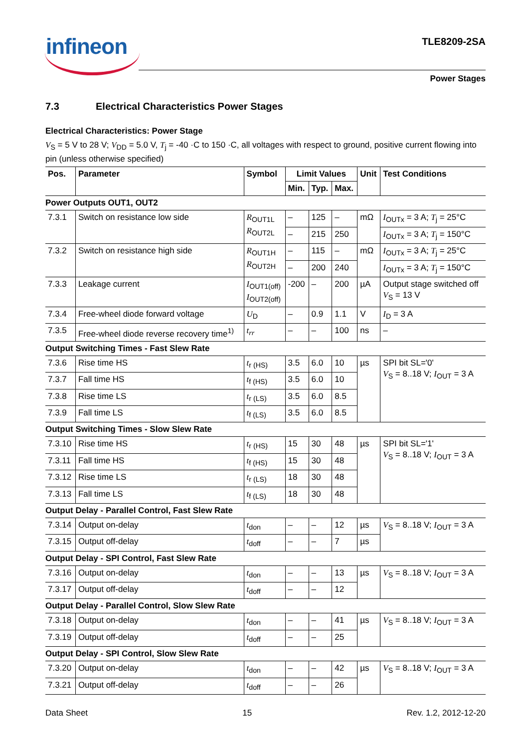infineon TLE8209-2SA
Power Stages
7.3 Electrical Characteristics Power Stages
Electrical Characteristics: Power Stage
V<sub>S</sub> = 5 V to 28 V; V<sub>DD</sub> = 5.0 V, T<sub>j</sub> = -40 ·C to 150 ·C, all voltages with respect to ground, positive current flowing into pin (unless otherwise specified)
| Pos. | Parameter | Symbol | Limit Values | | | Unit | Test Conditions |
| --- | --- | --- | --- | --- | --- | --- | --- |
| | | | Min. | Typ. | Max. | | |
| Power Outputs OUT1, OUT2 | | | | | | | |
| 7.3.1 | Switch on resistance low side | R<sub>OUT1L</sub> R<sub>OUT2L</sub> | – | 125 | – | mΩ | I<sub>OUTx</sub> = 3 A; T<sub>j</sub> = 25°C |
| | | | – | 215 | 250 | | I<sub>OUTx</sub> = 3 A; T<sub>j</sub> = 150°C |
| 7.3.2 | Switch on resistance high side | R<sub>OUT1H</sub> R<sub>OUT2H</sub> | – | 115 | – | mΩ | I<sub>OUTx</sub> = 3 A; T<sub>j</sub> = 25°C |
| | | | – | 200 | 240 | | I<sub>OUTx</sub> = 3 A; T<sub>j</sub> = 150°C |
| 7.3.3 | Leakage current | I<sub>OUT1(off)</sub> I<sub>OUT2(off)</sub> | -200 | – | 200 | µA | Output stage switched off V<sub>S</sub> = 13 V |
| 7.3.4 | Free-wheel diode forward voltage | U<sub>D</sub> | – | 0.9 | 1.1 | V | I<sub>D</sub> = 3 A |
| 7.3.5 | Free-wheel diode reverse recovery time<sup>1)</sup> | t<sub>rr</sub> | – | – | 100 | ns | – |
| Output Switching Times - Fast Slew Rate | | | | | | | |
| 7.3.6 | Rise time HS | t<sub>r (HS)</sub> | 3.5 | 6.0 | 10 | µs | SPI bit SL='0' V<sub>S</sub> = 8..18 V; I<sub>OUT</sub> = 3 A |
| 7.3.7 | Fall time HS | t<sub>f (HS)</sub> | 3.5 | 6.0 | 10 | | |
| 7.3.8 | Rise time LS | t<sub>r (LS)</sub> | 3.5 | 6.0 | 8.5 | | |
| 7.3.9 | Fall time LS | t<sub>f (LS)</sub> | 3.5 | 6.0 | 8.5 | | |
| Output Switching Times - Slow Slew Rate | | | | | | | |
| 7.3.10 | Rise time HS | t<sub>r (HS)</sub> | 15 | 30 | 48 | µs | SPI bit SL='1' V<sub>S</sub> = 8..18 V; I<sub>OUT</sub> = 3 A |
| 7.3.11 | Fall time HS | t<sub>f (HS)</sub> | 15 | 30 | 48 | | |
| 7.3.12 | Rise time LS | t<sub>r (LS)</sub> | 18 | 30 | 48 | | |
| 7.3.13 | Fall time LS | t<sub>f (LS)</sub> | 18 | 30 | 48 | | |
| Output Delay - Parallel Control, Fast Slew Rate | | | | | | | |
| 7.3.14 | Output on-delay | t<sub>don</sub> | – | – | 12 | µs | V<sub>S</sub> = 8..18 V; I<sub>OUT</sub> = 3 A |
| 7.3.15 | Output off-delay | t<sub>doff</sub> | – | – | 7 | µs | |
| Output Delay - SPI Control, Fast Slew Rate | | | | | | | |
| 7.3.16 | Output on-delay | t<sub>don</sub> | – | – | 13 | µs | V<sub>S</sub> = 8..18 V; I<sub>OUT</sub> = 3 A |
| 7.3.17 | Output off-delay | t<sub>doff</sub> | – | – | 12 | | |
| Output Delay - Parallel Control, Slow Slew Rate | | | | | | | |
| 7.3.18 | Output on-delay | t<sub>don</sub> | – | – | 41 | µs | V<sub>S</sub> = 8..18 V; I<sub>OUT</sub> = 3 A |
| 7.3.19 | Output off-delay | t<sub>doff</sub> | – | – | 25 | | |
| Output Delay - SPI Control, Slow Slew Rate | | | | | | | |
| 7.3.20 | Output on-delay | t<sub>don</sub> | – | – | 42 | µs | V<sub>S</sub> = 8..18 V; I<sub>OUT</sub> = 3 A |
| 7.3.21 | Output off-delay | t<sub>doff</sub> | – | – | 26 | | |
Data Sheet 15 Rev. 1.2, 2012-12-20